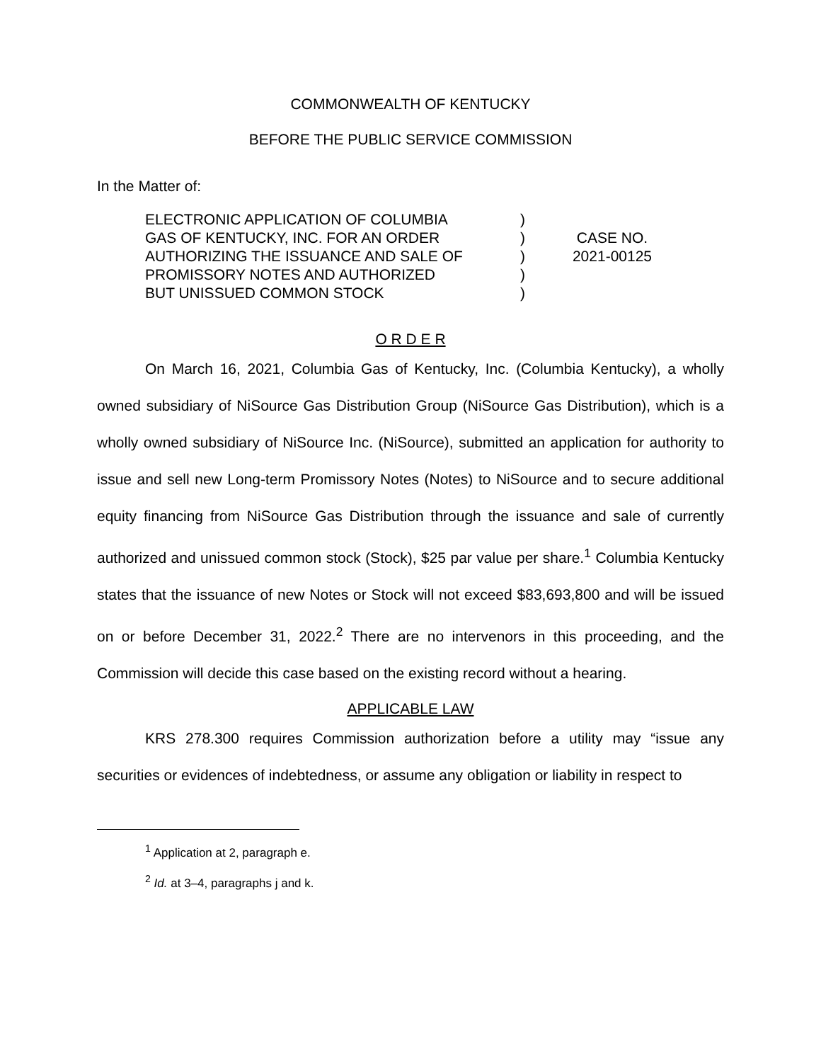COMMONWEALTH OF KENTUCKY
BEFORE THE PUBLIC SERVICE COMMISSION
In the Matter of:
ELECTRONIC APPLICATION OF COLUMBIA
GAS OF KENTUCKY, INC. FOR AN ORDER
AUTHORIZING THE ISSUANCE AND SALE OF
PROMISSORY NOTES AND AUTHORIZED
BUT UNISSUED COMMON STOCK
)
)
)
)
)
CASE NO.
2021-00125
O R D E R
On March 16, 2021, Columbia Gas of Kentucky, Inc. (Columbia Kentucky), a wholly owned subsidiary of NiSource Gas Distribution Group (NiSource Gas Distribution), which is a wholly owned subsidiary of NiSource Inc. (NiSource), submitted an application for authority to issue and sell new Long-term Promissory Notes (Notes) to NiSource and to secure additional equity financing from NiSource Gas Distribution through the issuance and sale of currently authorized and unissued common stock (Stock), $25 par value per share.<sup>1</sup> Columbia Kentucky states that the issuance of new Notes or Stock will not exceed $83,693,800 and will be issued on or before December 31, 2022.<sup>2</sup> There are no intervenors in this proceeding, and the Commission will decide this case based on the existing record without a hearing.
APPLICABLE LAW
KRS 278.300 requires Commission authorization before a utility may “issue any securities or evidences of indebtedness, or assume any obligation or liability in respect to
<sup>1</sup> Application at 2, paragraph e.
<sup>2</sup> Id. at 3–4, paragraphs j and k.